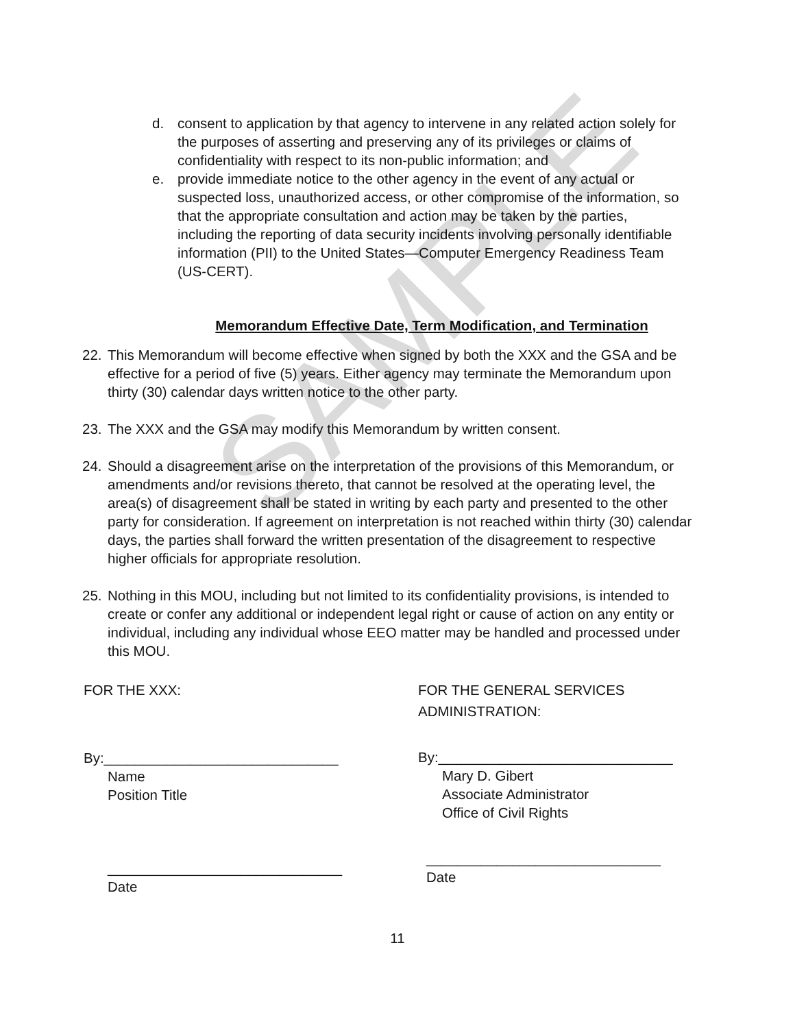SAMPLE
d. consent to application by that agency to intervene in any related action solely for the purposes of asserting and preserving any of its privileges or claims of confidentiality with respect to its non-public information; and
e. provide immediate notice to the other agency in the event of any actual or suspected loss, unauthorized access, or other compromise of the information, so that the appropriate consultation and action may be taken by the parties, including the reporting of data security incidents involving personally identifiable information (PII) to the United States—Computer Emergency Readiness Team (US-CERT).
Memorandum Effective Date, Term Modification, and Termination
22. This Memorandum will become effective when signed by both the XXX and the GSA and be effective for a period of five (5) years. Either agency may terminate the Memorandum upon thirty (30) calendar days written notice to the other party.
23. The XXX and the GSA may modify this Memorandum by written consent.
24. Should a disagreement arise on the interpretation of the provisions of this Memorandum, or amendments and/or revisions thereto, that cannot be resolved at the operating level, the area(s) of disagreement shall be stated in writing by each party and presented to the other party for consideration. If agreement on interpretation is not reached within thirty (30) calendar days, the parties shall forward the written presentation of the disagreement to respective higher officials for appropriate resolution.
25. Nothing in this MOU, including but not limited to its confidentiality provisions, is intended to create or confer any additional or independent legal right or cause of action on any entity or individual, including any individual whose EEO matter may be handled and processed under this MOU.
FOR THE XXX:
By:______________________________
Name
Position Title
______________________________
Date
FOR THE GENERAL SERVICES
ADMINISTRATION:
By:______________________________
Mary D. Gibert
Associate Administrator
Office of Civil Rights
______________________________
Date
11